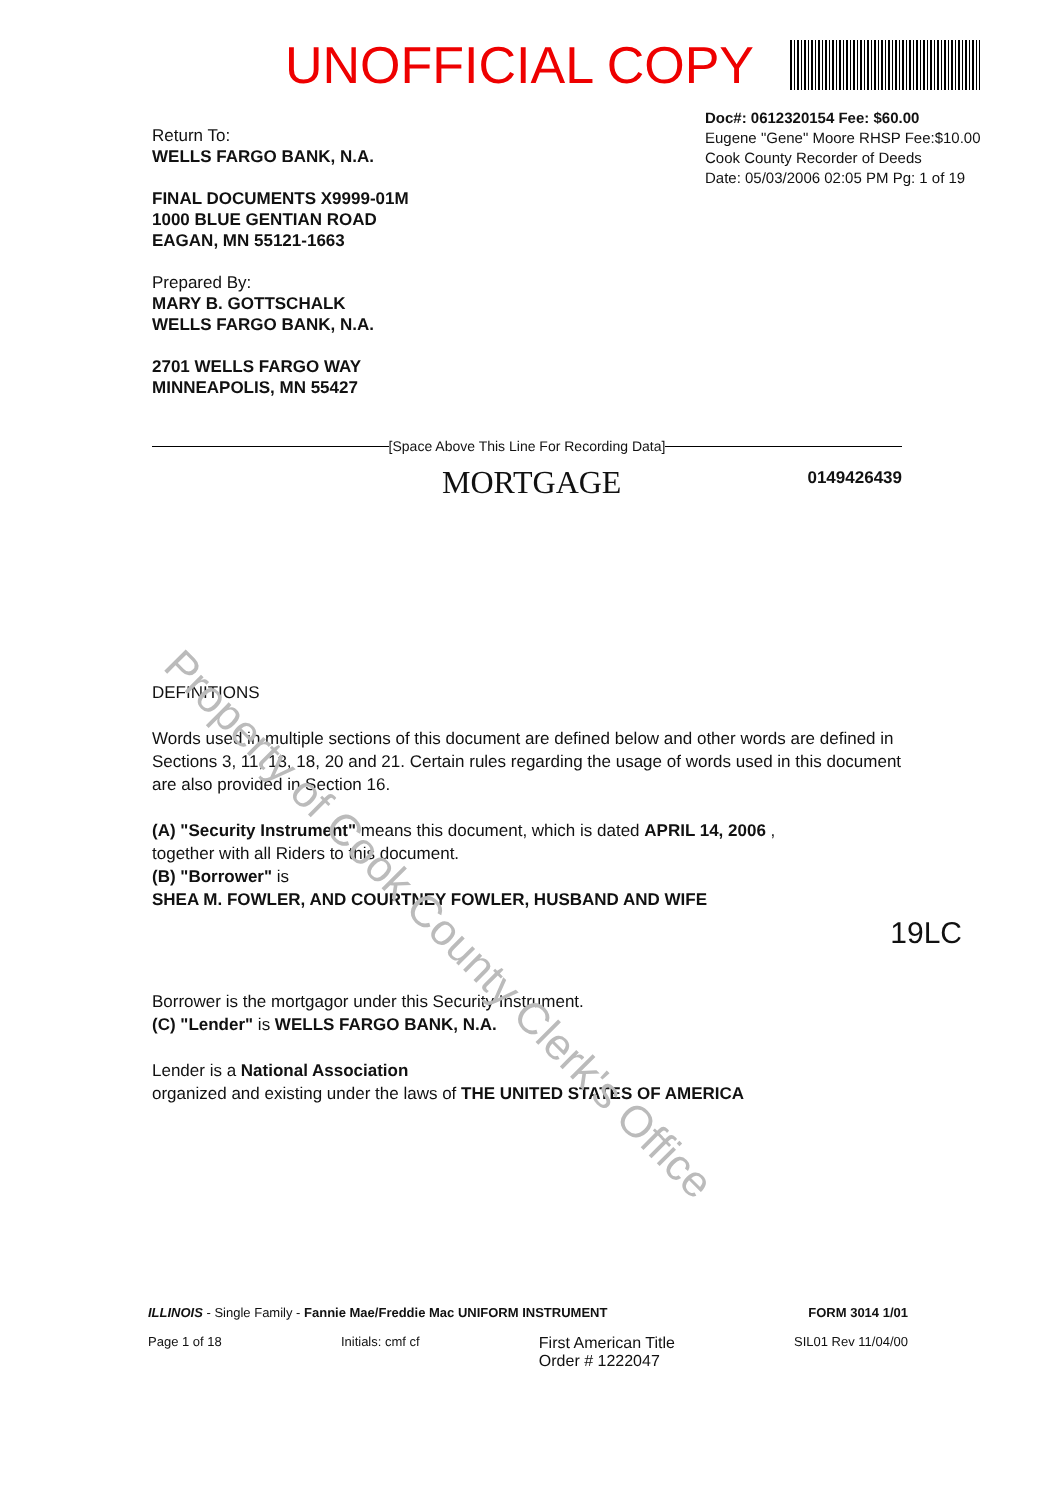Property of Cook County Clerk's Office
UNOFFICIAL COPY
Doc#: 0612320154 Fee: $60.00
Eugene "Gene" Moore RHSP Fee:$10.00
Cook County Recorder of Deeds
Date: 05/03/2006 02:05 PM Pg: 1 of 19
Return To:
WELLS FARGO BANK, N.A.
FINAL DOCUMENTS X9999-01M
1000 BLUE GENTIAN ROAD
EAGAN, MN 55121-1663
Prepared By:
MARY B. GOTTSCHALK
WELLS FARGO BANK, N.A.
2701 WELLS FARGO WAY
MINNEAPOLIS, MN 55427
[Space Above This Line For Recording Data]
MORTGAGE
0149426439
DEFINITIONS
Words used in multiple sections of this document are defined below and other words are defined in Sections 3, 11, 13, 18, 20 and 21. Certain rules regarding the usage of words used in this document are also provided in Section 16.
(A) "Security Instrument" means this document, which is dated APRIL 14, 2006 ,
together with all Riders to this document.
(B) "Borrower" is
SHEA M. FOWLER, AND COURTNEY FOWLER, HUSBAND AND WIFE
19LC
Borrower is the mortgagor under this Security Instrument.
(C) "Lender" is WELLS FARGO BANK, N.A.
Lender is a National Association
organized and existing under the laws of THE UNITED STATES OF AMERICA
ILLINOIS - Single Family - Fannie Mae/Freddie Mac UNIFORM INSTRUMENT FORM 3014 1/01
Page 1 of 18 Initials: cmf cf First American Title
Order # 1222047 SIL01 Rev 11/04/00